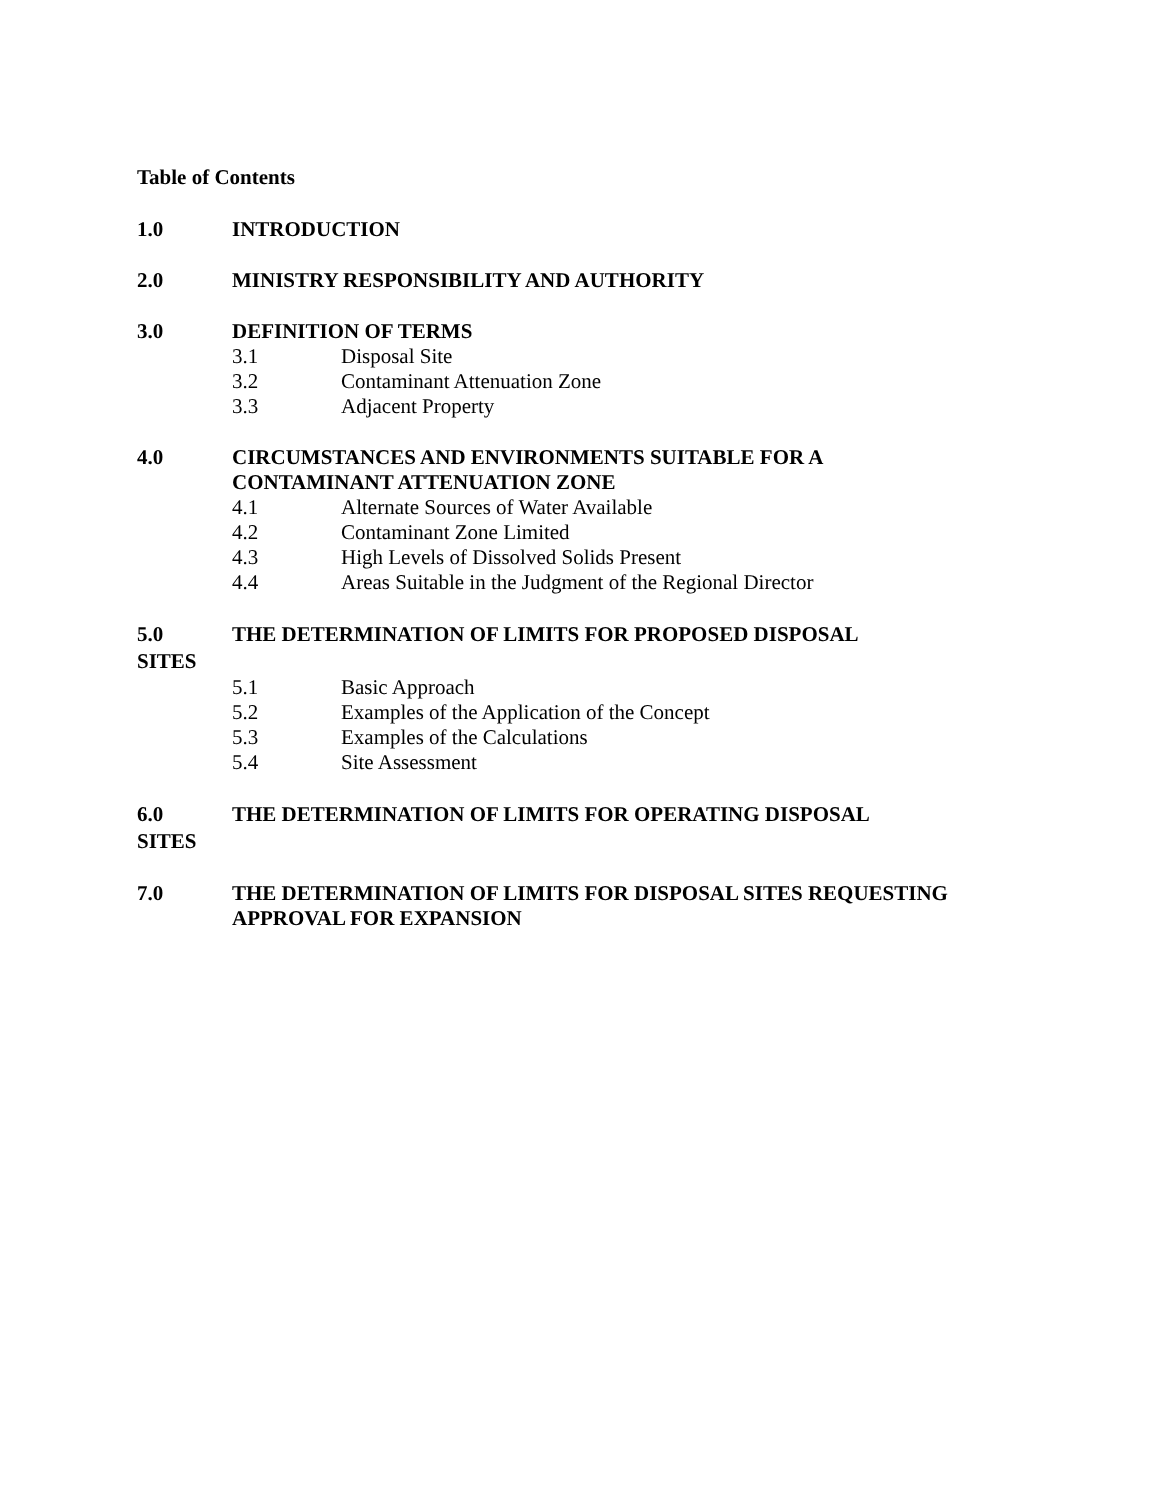Table of Contents
1.0 INTRODUCTION
2.0 MINISTRY RESPONSIBILITY AND AUTHORITY
3.0 DEFINITION OF TERMS
3.1 Disposal Site
3.2 Contaminant Attenuation Zone
3.3 Adjacent Property
4.0 CIRCUMSTANCES AND ENVIRONMENTS SUITABLE FOR A
CONTAMINANT ATTENUATION ZONE
4.1 Alternate Sources of Water Available
4.2 Contaminant Zone Limited
4.3 High Levels of Dissolved Solids Present
4.4 Areas Suitable in the Judgment of the Regional Director
5.0 THE DETERMINATION OF LIMITS FOR PROPOSED DISPOSAL
SITES
5.1 Basic Approach
5.2 Examples of the Application of the Concept
5.3 Examples of the Calculations
5.4 Site Assessment
6.0 THE DETERMINATION OF LIMITS FOR OPERATING DISPOSAL
SITES
7.0 THE DETERMINATION OF LIMITS FOR DISPOSAL SITES REQUESTING
APPROVAL FOR EXPANSION